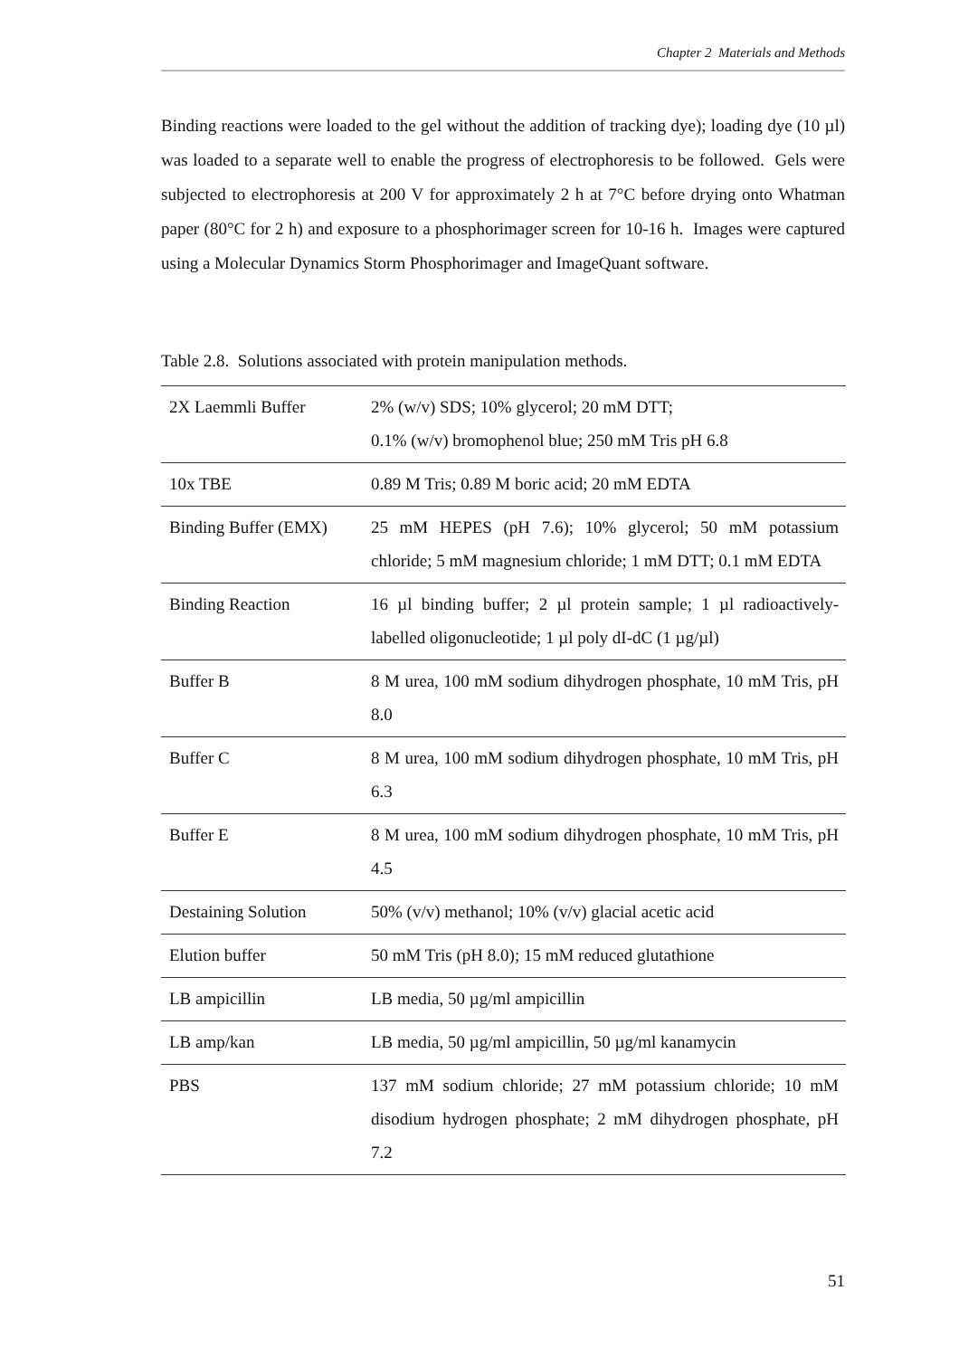Chapter 2 Materials and Methods
Binding reactions were loaded to the gel without the addition of tracking dye); loading dye (10 µl) was loaded to a separate well to enable the progress of electrophoresis to be followed. Gels were subjected to electrophoresis at 200 V for approximately 2 h at 7°C before drying onto Whatman paper (80°C for 2 h) and exposure to a phosphorimager screen for 10-16 h. Images were captured using a Molecular Dynamics Storm Phosphorimager and ImageQuant software.
Table 2.8. Solutions associated with protein manipulation methods.
| 2X Laemmli Buffer | 2% (w/v) SDS; 10% glycerol; 20 mM DTT; 0.1% (w/v) bromophenol blue; 250 mM Tris pH 6.8 |
| 10x TBE | 0.89 M Tris; 0.89 M boric acid; 20 mM EDTA |
| Binding Buffer (EMX) | 25 mM HEPES (pH 7.6); 10% glycerol; 50 mM potassium chloride; 5 mM magnesium chloride; 1 mM DTT; 0.1 mM EDTA |
| Binding Reaction | 16 µl binding buffer; 2 µl protein sample; 1 µl radioactively-labelled oligonucleotide; 1 µl poly dI-dC (1 µg/µl) |
| Buffer B | 8 M urea, 100 mM sodium dihydrogen phosphate, 10 mM Tris, pH 8.0 |
| Buffer C | 8 M urea, 100 mM sodium dihydrogen phosphate, 10 mM Tris, pH 6.3 |
| Buffer E | 8 M urea, 100 mM sodium dihydrogen phosphate, 10 mM Tris, pH 4.5 |
| Destaining Solution | 50% (v/v) methanol; 10% (v/v) glacial acetic acid |
| Elution buffer | 50 mM Tris (pH 8.0); 15 mM reduced glutathione |
| LB ampicillin | LB media, 50 µg/ml ampicillin |
| LB amp/kan | LB media, 50 µg/ml ampicillin, 50 µg/ml kanamycin |
| PBS | 137 mM sodium chloride; 27 mM potassium chloride; 10 mM disodium hydrogen phosphate; 2 mM dihydrogen phosphate, pH 7.2 |
51